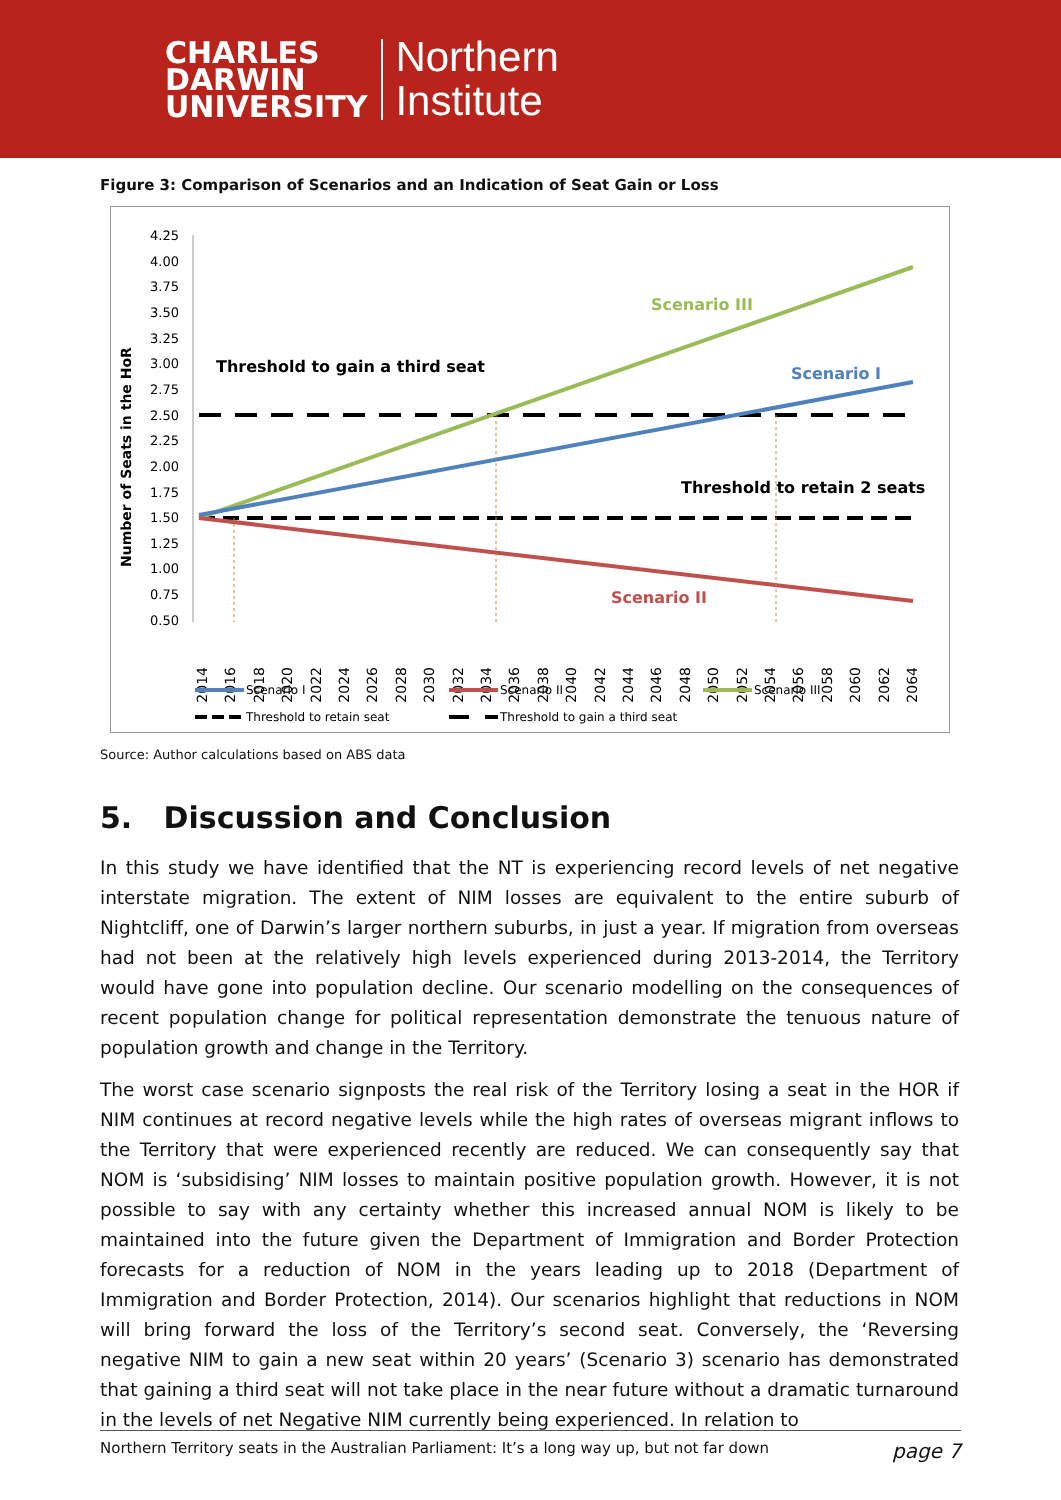CHARLES
DARWIN
UNIVERSITY
Northern
Institute
Figure 3: Comparison of Scenarios and an Indication of Seat Gain or Loss
Number of Seats in the HoR
4.25
4.00
3.75
3.50
3.25
3.00
2.75
2.50
2.25
2.00
1.75
1.50
1.25
1.00
0.75
0.50
Scenario III
Scenario I
Scenario II
Threshold to gain a third seat
Threshold to retain 2 seats
2014
2016
2018
2020
2022
2024
2026
2028
2030
2032
2034
2036
2038
2040
2042
2044
2046
2048
2050
2052
2054
2056
2058
2060
2062
2064
Scenario I
Scenario II
Scenario III
Threshold to retain seat
Threshold to gain a third seat
Source: Author calculations based on ABS data
5. Discussion and Conclusion
In this study we have identified that the NT is experiencing record levels of net negative interstate migration. The extent of NIM losses are equivalent to the entire suburb of Nightcliff, one of Darwin’s larger northern suburbs, in just a year. If migration from overseas had not been at the relatively high levels experienced during 2013-2014, the Territory would have gone into population decline. Our scenario modelling on the consequences of recent population change for political representation demonstrate the tenuous nature of population growth and change in the Territory.
The worst case scenario signposts the real risk of the Territory losing a seat in the HOR if NIM continues at record negative levels while the high rates of overseas migrant inflows to the Territory that were experienced recently are reduced. We can consequently say that NOM is ‘subsidising’ NIM losses to maintain positive population growth. However, it is not possible to say with any certainty whether this increased annual NOM is likely to be maintained into the future given the Department of Immigration and Border Protection forecasts for a reduction of NOM in the years leading up to 2018 (Department of Immigration and Border Protection, 2014). Our scenarios highlight that reductions in NOM will bring forward the loss of the Territory’s second seat. Conversely, the ‘Reversing negative NIM to gain a new seat within 20 years’ (Scenario 3) scenario has demonstrated that gaining a third seat will not take place in the near future without a dramatic turnaround in the levels of net Negative NIM currently being experienced. In relation to
Northern Territory seats in the Australian Parliament: It’s a long way up, but not far down page 7